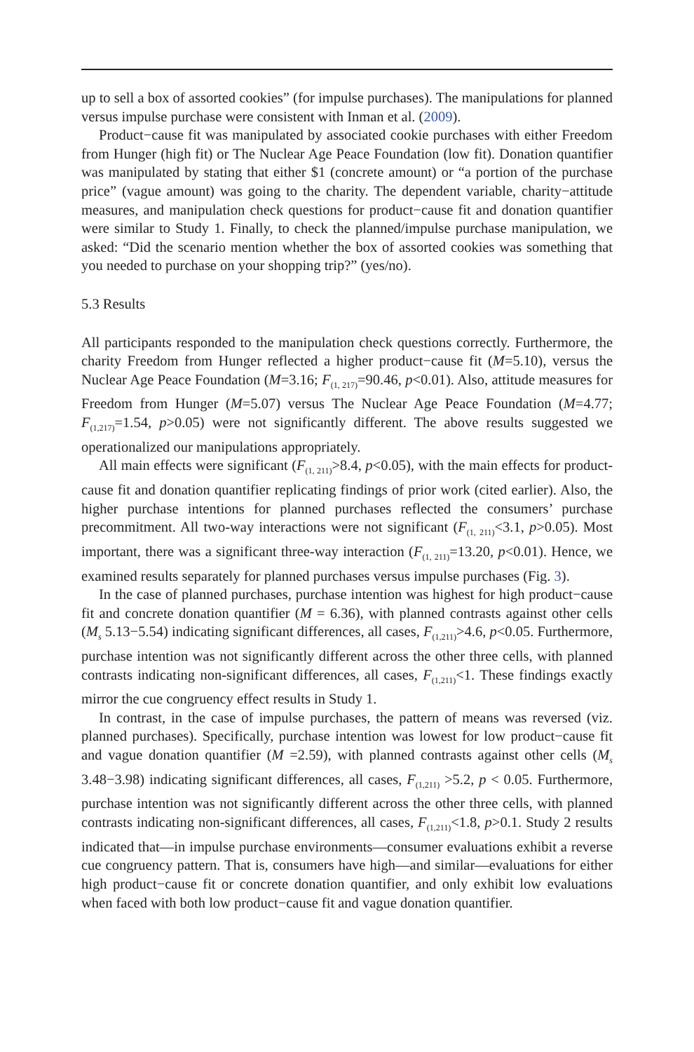up to sell a box of assorted cookies” (for impulse purchases). The manipulations for planned versus impulse purchase were consistent with Inman et al. (2009).
Product−cause fit was manipulated by associated cookie purchases with either Freedom from Hunger (high fit) or The Nuclear Age Peace Foundation (low fit). Donation quantifier was manipulated by stating that either $1 (concrete amount) or “a portion of the purchase price” (vague amount) was going to the charity. The dependent variable, charity−attitude measures, and manipulation check questions for product−cause fit and donation quantifier were similar to Study 1. Finally, to check the planned/impulse purchase manipulation, we asked: “Did the scenario mention whether the box of assorted cookies was something that you needed to purchase on your shopping trip?” (yes/no).
5.3 Results
All participants responded to the manipulation check questions correctly. Furthermore, the charity Freedom from Hunger reflected a higher product−cause fit (M=5.10), versus the Nuclear Age Peace Foundation (M=3.16; F<sub>(1, 217)</sub>=90.46, p<0.01). Also, attitude measures for Freedom from Hunger (M=5.07) versus The Nuclear Age Peace Foundation (M=4.77; F<sub>(1,217)</sub>=1.54, p>0.05) were not significantly different. The above results suggested we operationalized our manipulations appropriately.
All main effects were significant (F<sub>(1, 211)</sub>>8.4, p<0.05), with the main effects for product-cause fit and donation quantifier replicating findings of prior work (cited earlier). Also, the higher purchase intentions for planned purchases reflected the consumers’ purchase precommitment. All two-way interactions were not significant (F<sub>(1, 211)</sub><3.1, p>0.05). Most important, there was a significant three-way interaction (F<sub>(1, 211)</sub>=13.20, p<0.01). Hence, we examined results separately for planned purchases versus impulse purchases (Fig. 3).
In the case of planned purchases, purchase intention was highest for high product−cause fit and concrete donation quantifier (M = 6.36), with planned contrasts against other cells (M<sub>s</sub> 5.13−5.54) indicating significant differences, all cases, F<sub>(1,211)</sub>>4.6, p<0.05. Furthermore, purchase intention was not significantly different across the other three cells, with planned contrasts indicating non-significant differences, all cases, F<sub>(1,211)</sub><1. These findings exactly mirror the cue congruency effect results in Study 1.
In contrast, in the case of impulse purchases, the pattern of means was reversed (viz. planned purchases). Specifically, purchase intention was lowest for low product−cause fit and vague donation quantifier (M =2.59), with planned contrasts against other cells (M<sub>s</sub> 3.48−3.98) indicating significant differences, all cases, F<sub>(1,211)</sub> >5.2, p < 0.05. Furthermore, purchase intention was not significantly different across the other three cells, with planned contrasts indicating non-significant differences, all cases, F<sub>(1,211)</sub><1.8, p>0.1. Study 2 results indicated that—in impulse purchase environments—consumer evaluations exhibit a reverse cue congruency pattern. That is, consumers have high—and similar—evaluations for either high product−cause fit or concrete donation quantifier, and only exhibit low evaluations when faced with both low product−cause fit and vague donation quantifier.